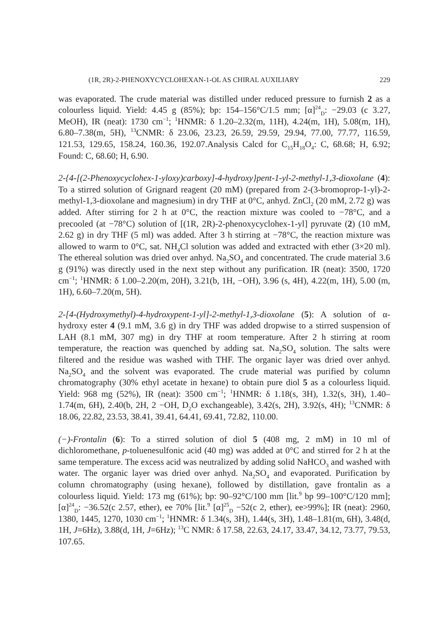(1R, 2R)-2-PHENOXYCYCLOHEXAN-1-OL AS CHIRAL AUXILIARY 229
was evaporated. The crude material was distilled under reduced pressure to furnish 2 as a colourless liquid. Yield: 4.45 g (85%); bp: 154–156°C/1.5 mm; [α]<sup>24</sup><sub>D</sub>: −29.03 (c 3.27, MeOH), IR (neat): 1730 cm<sup>−1</sup>; <sup>1</sup>HNMR: δ 1.20–2.32(m, 11H), 4.24(m, 1H), 5.08(m, 1H), 6.80–7.38(m, 5H), <sup>13</sup>CNMR: δ 23.06, 23.23, 26.59, 29.59, 29.94, 77.00, 77.77, 116.59, 121.53, 129.65, 158.24, 160.36, 192.07.Analysis Calcd for C<sub>15</sub>H<sub>18</sub>O<sub>4</sub>: C, 68.68; H, 6.92; Found: C, 68.60; H, 6.90.
2-{4-[(2-Phenoxycyclohex-1-yloxy)carboxy]-4-hydroxy}pent-1-yl-2-methyl-1,3-dioxolane (4): To a stirred solution of Grignard reagent (20 mM) (prepared from 2-(3-bromoprop-1-yl)-2-methyl-1,3-dioxolane and magnesium) in dry THF at 0°C, anhyd. ZnCl<sub>2</sub> (20 mM, 2.72 g) was added. After stirring for 2 h at 0°C, the reaction mixture was cooled to −78°C, and a precooled (at −78°C) solution of [(1R, 2R)-2-phenoxycyclohex-1-yl] pyruvate (2) (10 mM, 2.62 g) in dry THF (5 ml) was added. After 3 h stirring at −78°C, the reaction mixture was allowed to warm to 0°C, sat. NH<sub>4</sub>Cl solution was added and extracted with ether (3×20 ml). The ethereal solution was dried over anhyd. Na<sub>2</sub>SO<sub>4</sub> and concentrated. The crude material 3.6 g (91%) was directly used in the next step without any purification. IR (neat): 3500, 1720 cm<sup>−1</sup>; <sup>1</sup>HNMR: δ 1.00–2.20(m, 20H), 3.21(b, 1H, −OH), 3.96 (s, 4H), 4.22(m, 1H), 5.00 (m, 1H), 6.60–7.20(m, 5H).
2-[4-(Hydroxymethyl)-4-hydroxypent-1-yl]-2-methyl-1,3-dioxolane (5): A solution of α-hydroxy ester 4 (9.1 mM, 3.6 g) in dry THF was added dropwise to a stirred suspension of LAH (8.1 mM, 307 mg) in dry THF at room temperature. After 2 h stirring at room temperature, the reaction was quenched by adding sat. Na<sub>2</sub>SO<sub>4</sub> solution. The salts were filtered and the residue was washed with THF. The organic layer was dried over anhyd. Na<sub>2</sub>SO<sub>4</sub> and the solvent was evaporated. The crude material was purified by column chromatography (30% ethyl acetate in hexane) to obtain pure diol 5 as a colourless liquid. Yield: 968 mg (52%), IR (neat): 3500 cm<sup>−1</sup>; <sup>1</sup>HNMR: δ 1.18(s, 3H), 1.32(s, 3H), 1.40–1.74(m, 6H), 2.40(b, 2H, 2 −OH, D<sub>2</sub>O exchangeable), 3.42(s, 2H), 3.92(s, 4H); <sup>13</sup>CNMR: δ 18.06, 22.82, 23.53, 38.41, 39.41, 64.41, 69.41, 72.82, 110.00.
(−)-Frontalin (6): To a stirred solution of diol 5 (408 mg, 2 mM) in 10 ml of dichloromethane, p-toluenesulfonic acid (40 mg) was added at 0°C and stirred for 2 h at the same temperature. The excess acid was neutralized by adding solid NaHCO<sub>3</sub> and washed with water. The organic layer was dried over anhyd. Na<sub>2</sub>SO<sub>4</sub> and evaporated. Purification by column chromatography (using hexane), followed by distillation, gave frontalin as a colourless liquid. Yield: 173 mg (61%); bp: 90–92°C/100 mm [lit.<sup>9</sup> bp 99–100°C/120 mm]; [α]<sup>24</sup><sub>D</sub>: −36.52(c 2.57, ether), ee 70% [lit.<sup>9</sup> [α]<sup>25</sup><sub>D</sub> −52(c 2, ether), ee>99%]; IR (neat): 2960, 1380, 1445, 1270, 1030 cm<sup>−1</sup>; <sup>1</sup>HNMR: δ 1.34(s, 3H), 1.44(s, 3H), 1.48–1.81(m, 6H), 3.48(d, 1H, J=6Hz), 3.88(d, 1H, J=6Hz); <sup>13</sup>C NMR: δ 17.58, 22.63, 24.17, 33.47, 34.12, 73.77, 79.53, 107.65.